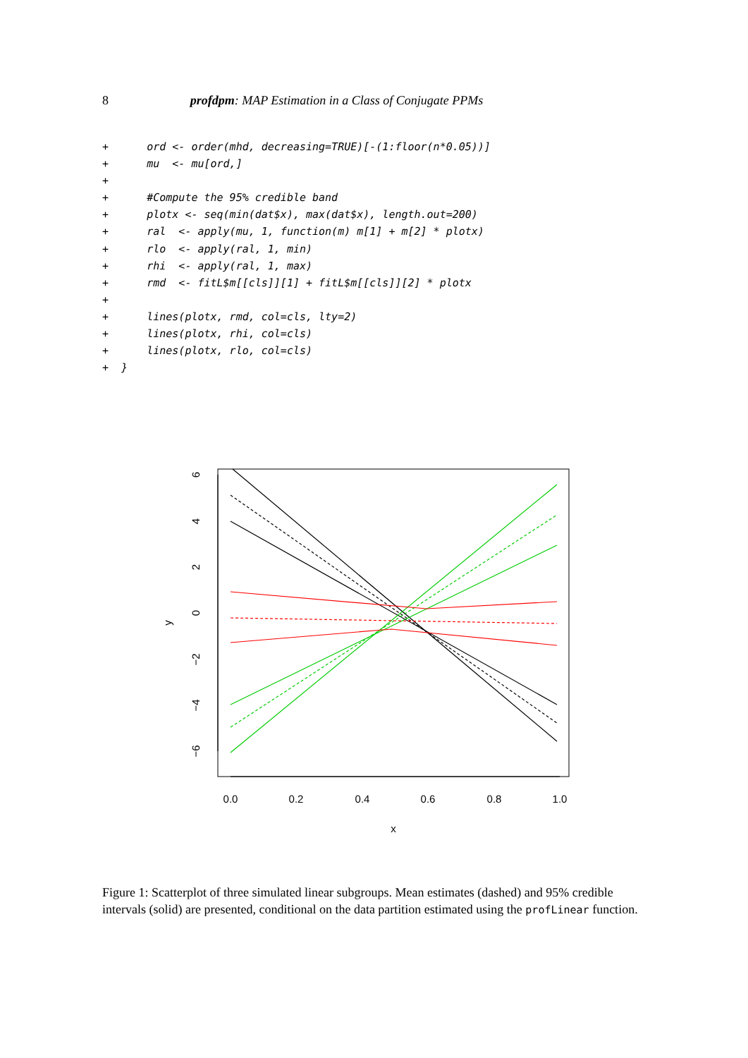8 profdpm: MAP Estimation in a Class of Conjugate PPMs
+      ord <- order(mhd, decreasing=TRUE)[-(1:floor(n*0.05))]
+      mu  <- mu[ord,]
+
+      #Compute the 95% credible band
+      plotx <- seq(min(dat$x), max(dat$x), length.out=200)
+      ral  <- apply(mu, 1, function(m) m[1] + m[2] * plotx)
+      rlo  <- apply(ral, 1, min)
+      rhi  <- apply(ral, 1, max)
+      rmd  <- fitL$m[[cls]][1] + fitL$m[[cls]][2] * plotx
+
+      lines(plotx, rmd, col=cls, lty=2)
+      lines(plotx, rhi, col=cls)
+      lines(plotx, rlo, col=cls)
+  }
0.0
0.2
0.4
0.6
0.8
1.0
x
y
6
4
2
0
−2
−4
−6
Figure 1: Scatterplot of three simulated linear subgroups. Mean estimates (dashed) and 95% credible intervals (solid) are presented, conditional on the data partition estimated using the profLinear function.